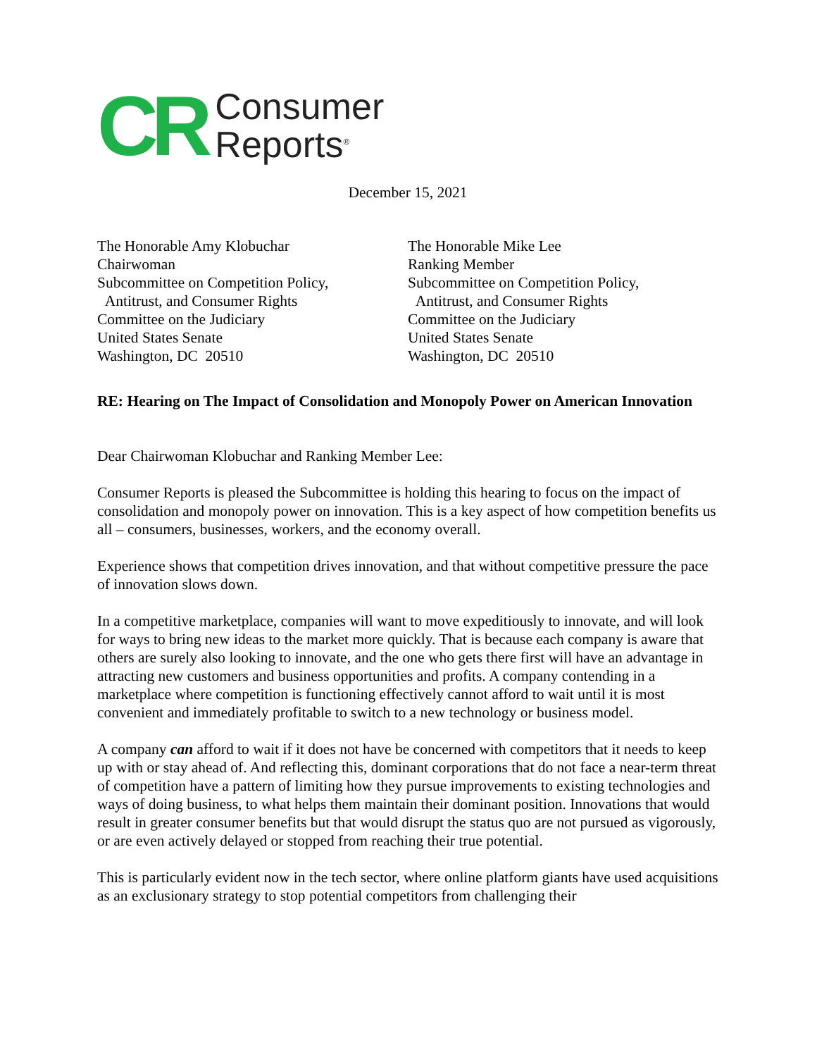CR
Consumer
Reports<sup>®</sup>
December 15, 2021
The Honorable Amy Klobuchar
Chairwoman
Subcommittee on Competition Policy,
Antitrust, and Consumer Rights
Committee on the Judiciary
United States Senate
Washington, DC 20510
The Honorable Mike Lee
Ranking Member
Subcommittee on Competition Policy,
Antitrust, and Consumer Rights
Committee on the Judiciary
United States Senate
Washington, DC 20510
RE: Hearing on The Impact of Consolidation and Monopoly Power on American Innovation
Dear Chairwoman Klobuchar and Ranking Member Lee:
Consumer Reports is pleased the Subcommittee is holding this hearing to focus on the impact of consolidation and monopoly power on innovation. This is a key aspect of how competition benefits us all – consumers, businesses, workers, and the economy overall.
Experience shows that competition drives innovation, and that without competitive pressure the pace of innovation slows down.
In a competitive marketplace, companies will want to move expeditiously to innovate, and will look for ways to bring new ideas to the market more quickly. That is because each company is aware that others are surely also looking to innovate, and the one who gets there first will have an advantage in attracting new customers and business opportunities and profits. A company contending in a marketplace where competition is functioning effectively cannot afford to wait until it is most convenient and immediately profitable to switch to a new technology or business model.
A company can afford to wait if it does not have be concerned with competitors that it needs to keep up with or stay ahead of. And reflecting this, dominant corporations that do not face a near-term threat of competition have a pattern of limiting how they pursue improvements to existing technologies and ways of doing business, to what helps them maintain their dominant position. Innovations that would result in greater consumer benefits but that would disrupt the status quo are not pursued as vigorously, or are even actively delayed or stopped from reaching their true potential.
This is particularly evident now in the tech sector, where online platform giants have used acquisitions as an exclusionary strategy to stop potential competitors from challenging their